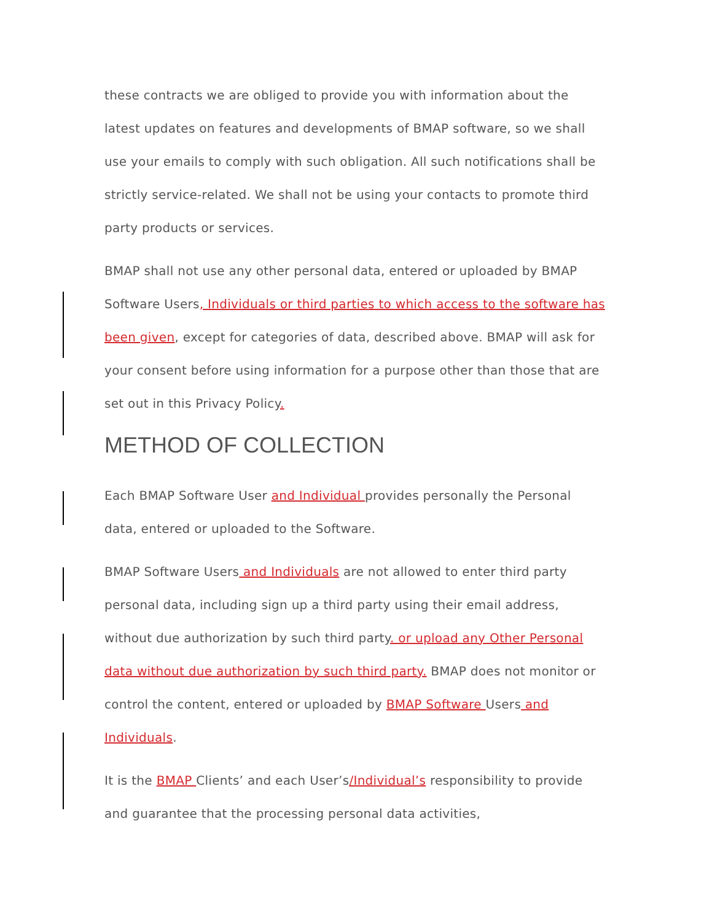these contracts we are obliged to provide you with information about the latest updates on features and developments of BMAP software, so we shall use your emails to comply with such obligation. All such notifications shall be strictly service-related. We shall not be using your contacts to promote third party products or services.
BMAP shall not use any other personal data, entered or uploaded by BMAP Software Users, Individuals or third parties to which access to the software has been given, except for categories of data, described above. BMAP will ask for your consent before using information for a purpose other than those that are set out in this Privacy Policy.
METHOD OF COLLECTION
Each BMAP Software User and Individual provides personally the Personal data, entered or uploaded to the Software.
BMAP Software Users and Individuals are not allowed to enter third party personal data, including sign up a third party using their email address, without due authorization by such third party. or upload any Other Personal data without due authorization by such third party. BMAP does not monitor or control the content, entered or uploaded by BMAP Software Users and Individuals.
It is the BMAP Clients’ and each User’s/Individual’s responsibility to provide and guarantee that the processing personal data activities,